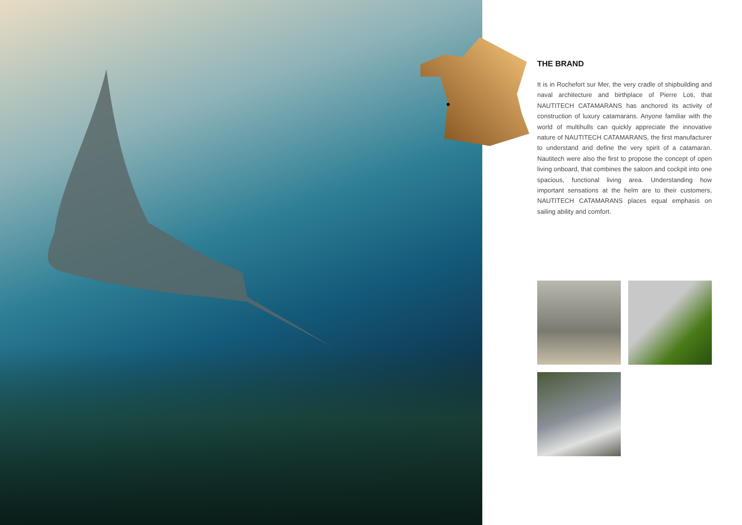THE BRAND
It is in Rochefort sur Mer, the very cradle of shipbuilding and naval architecture and birthplace of Pierre Loti, that NAUTITECH CATAMARANS has anchored its activity of construction of luxury catamarans. Anyone familiar with the world of multihulls can quickly appreciate the innovative nature of NAUTITECH CATAMARANS, the first manufacturer to understand and define the very spirit of a catamaran. Nautitech were also the first to propose the concept of open living onboard, that combines the saloon and cockpit into one spacious, functional living area. Understanding how important sensations at the helm are to their customers, NAUTITECH CATAMARANS places equal emphasis on sailing ability and comfort.